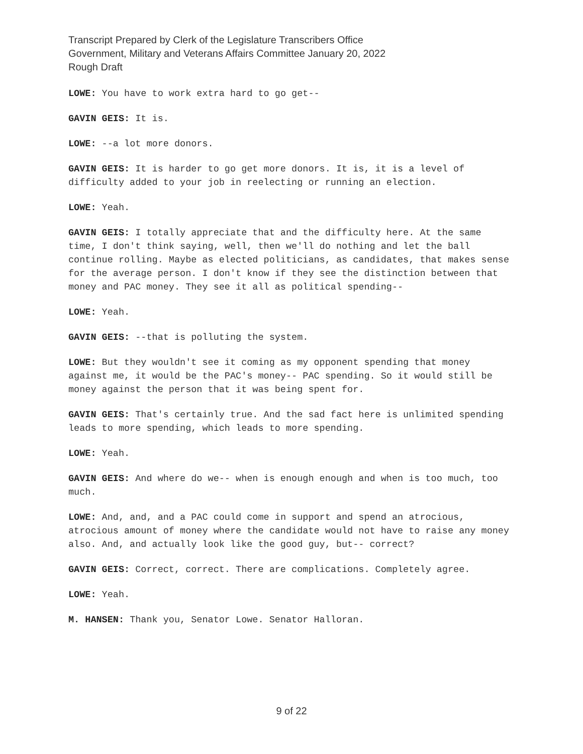Transcript Prepared by Clerk of the Legislature Transcribers Office
Government, Military and Veterans Affairs Committee January 20, 2022
Rough Draft
LOWE: You have to work extra hard to go get--
GAVIN GEIS: It is.
LOWE: --a lot more donors.
GAVIN GEIS: It is harder to go get more donors. It is, it is a level of difficulty added to your job in reelecting or running an election.
LOWE: Yeah.
GAVIN GEIS: I totally appreciate that and the difficulty here. At the same time, I don't think saying, well, then we'll do nothing and let the ball continue rolling. Maybe as elected politicians, as candidates, that makes sense for the average person. I don't know if they see the distinction between that money and PAC money. They see it all as political spending--
LOWE: Yeah.
GAVIN GEIS: --that is polluting the system.
LOWE: But they wouldn't see it coming as my opponent spending that money against me, it would be the PAC's money-- PAC spending. So it would still be money against the person that it was being spent for.
GAVIN GEIS: That's certainly true. And the sad fact here is unlimited spending leads to more spending, which leads to more spending.
LOWE: Yeah.
GAVIN GEIS: And where do we-- when is enough enough and when is too much, too much.
LOWE: And, and, and a PAC could come in support and spend an atrocious, atrocious amount of money where the candidate would not have to raise any money also. And, and actually look like the good guy, but-- correct?
GAVIN GEIS: Correct, correct. There are complications. Completely agree.
LOWE: Yeah.
M. HANSEN: Thank you, Senator Lowe. Senator Halloran.
9 of 22